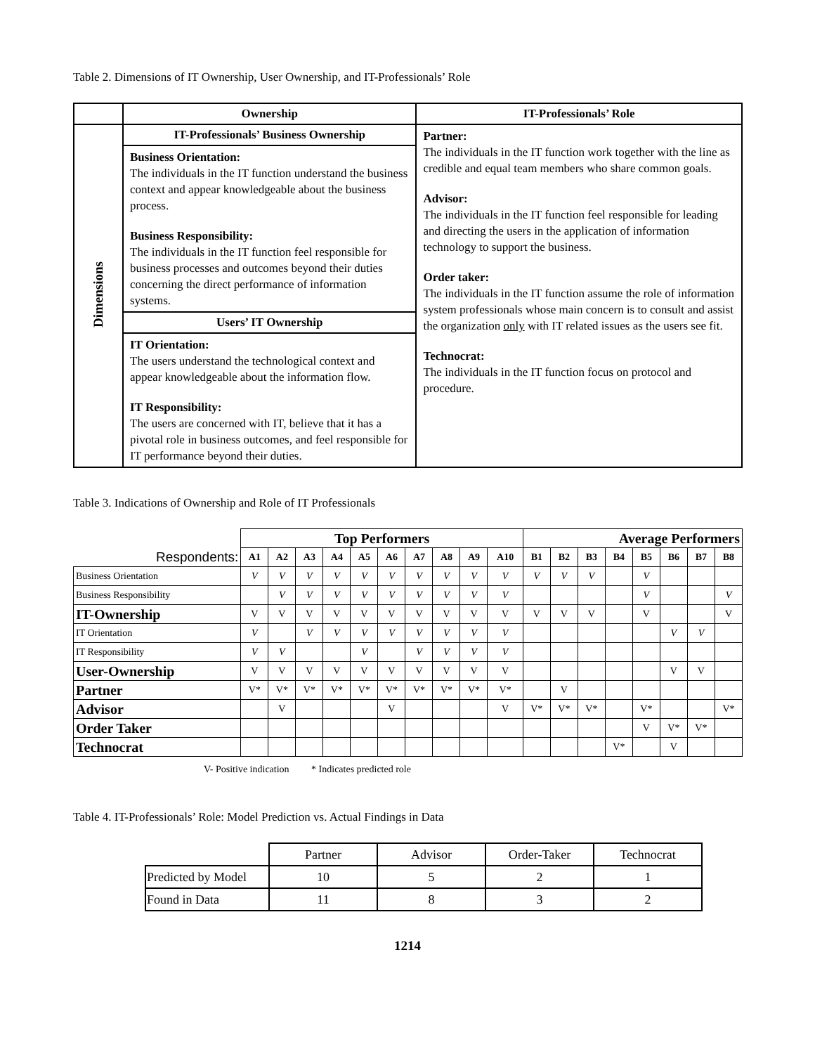Table 2. Dimensions of IT Ownership, User Ownership, and IT-Professionals’ Role
| | Ownership | IT-Professionals’ Role |
| --- | --- | --- |
| Dimensions | IT-Professionals’ Business Ownership | Partner: The individuals in the IT function work together with the line as credible and equal team members who share common goals. Advisor: The individuals in the IT function feel responsible for leading and directing the users in the application of information technology to support the business. Order taker: The individuals in the IT function assume the role of information system professionals whose main concern is to consult and assist the organization only with IT related issues as the users see fit. Technocrat: The individuals in the IT function focus on protocol and procedure. |
| | Business Orientation: The individuals in the IT function understand the business context and appear knowledgeable about the business process. Business Responsibility: The individuals in the IT function feel responsible for business processes and outcomes beyond their duties concerning the direct performance of information systems. | |
| | Users’ IT Ownership | |
| | IT Orientation: The users understand the technological context and appear knowledgeable about the information flow. IT Responsibility: The users are concerned with IT, believe that it has a pivotal role in business outcomes, and feel responsible for IT performance beyond their duties. | |
Table 3. Indications of Ownership and Role of IT Professionals
| | Top Performers | | | | | | | | | | Average Performers | | | | | | | |
| Respondents: | A1 | A2 | A3 | A4 | A5 | A6 | A7 | A8 | A9 | A10 | B1 | B2 | B3 | B4 | B5 | B6 | B7 | B8 |
| Business Orientation | V | V | V | V | V | V | V | V | V | V | V | V | V | | V | | | |
| Business Responsibility | | V | V | V | V | V | V | V | V | V | | | | | V | | | V |
| IT-Ownership | V | V | V | V | V | V | V | V | V | V | V | V | V | | V | | | V |
| IT Orientation | V | | V | V | V | V | V | V | V | V | | | | | | V | V | |
| IT Responsibility | V | V | | | V | | V | V | V | V | | | | | | | | |
| User-Ownership | V | V | V | V | V | V | V | V | V | V | | | | | | V | V | |
| Partner | V* | V* | V* | V* | V* | V* | V* | V* | V* | V* | | V | | | | | | |
| Advisor | | V | | | | V | | | | V | V* | V* | V* | | V* | | | V* |
| Order Taker | | | | | | | | | | | | | | | V | V* | V* | |
| Technocrat | | | | | | | | | | | | | | V* | | V | | |
V- Positive indication * Indicates predicted role
Table 4. IT-Professionals’ Role: Model Prediction vs. Actual Findings in Data
| | Partner | Advisor | Order-Taker | Technocrat |
| Predicted by Model | 10 | 5 | 2 | 1 |
| Found in Data | 11 | 8 | 3 | 2 |
1214